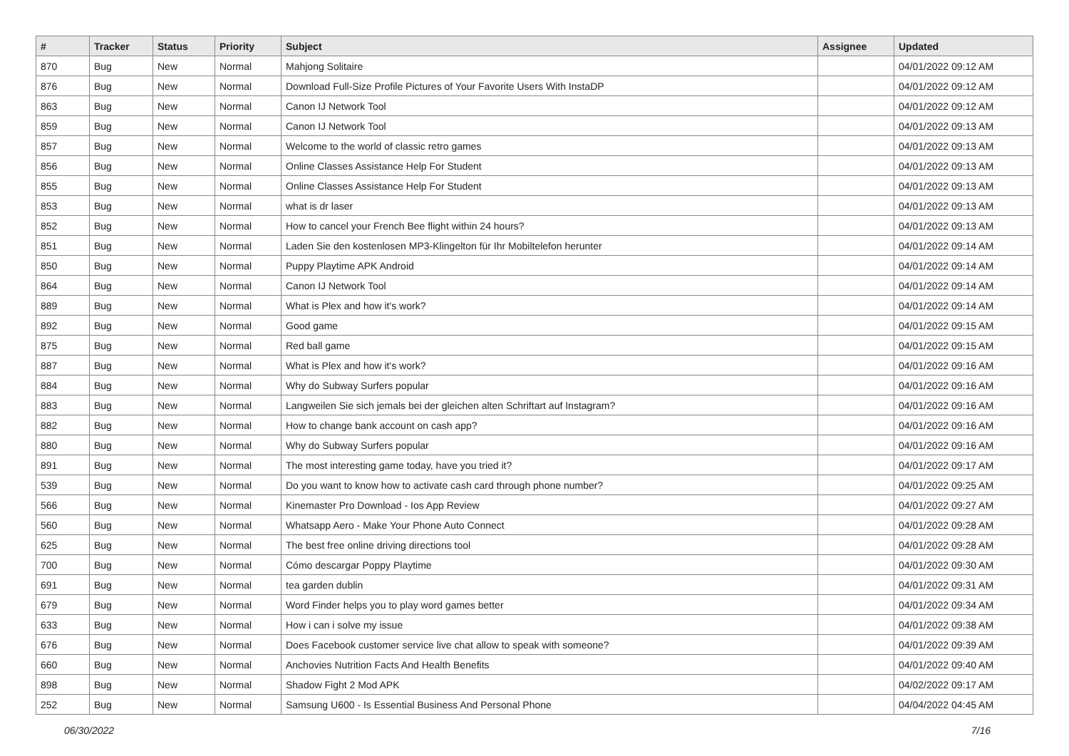| # | Tracker | Status | Priority | Subject | Assignee | Updated |
| --- | --- | --- | --- | --- | --- | --- |
| 870 | Bug | New | Normal | Mahjong Solitaire | | 04/01/2022 09:12 AM |
| 876 | Bug | New | Normal | Download Full-Size Profile Pictures of Your Favorite Users With InstaDP | | 04/01/2022 09:12 AM |
| 863 | Bug | New | Normal | Canon IJ Network Tool | | 04/01/2022 09:12 AM |
| 859 | Bug | New | Normal | Canon IJ Network Tool | | 04/01/2022 09:13 AM |
| 857 | Bug | New | Normal | Welcome to the world of classic retro games | | 04/01/2022 09:13 AM |
| 856 | Bug | New | Normal | Online Classes Assistance Help For Student | | 04/01/2022 09:13 AM |
| 855 | Bug | New | Normal | Online Classes Assistance Help For Student | | 04/01/2022 09:13 AM |
| 853 | Bug | New | Normal | what is dr laser | | 04/01/2022 09:13 AM |
| 852 | Bug | New | Normal | How to cancel your French Bee flight within 24 hours? | | 04/01/2022 09:13 AM |
| 851 | Bug | New | Normal | Laden Sie den kostenlosen MP3-Klingelton für Ihr Mobiltelefon herunter | | 04/01/2022 09:14 AM |
| 850 | Bug | New | Normal | Puppy Playtime APK Android | | 04/01/2022 09:14 AM |
| 864 | Bug | New | Normal | Canon IJ Network Tool | | 04/01/2022 09:14 AM |
| 889 | Bug | New | Normal | What is Plex and how it's work? | | 04/01/2022 09:14 AM |
| 892 | Bug | New | Normal | Good game | | 04/01/2022 09:15 AM |
| 875 | Bug | New | Normal | Red ball game | | 04/01/2022 09:15 AM |
| 887 | Bug | New | Normal | What is Plex and how it's work? | | 04/01/2022 09:16 AM |
| 884 | Bug | New | Normal | Why do Subway Surfers popular | | 04/01/2022 09:16 AM |
| 883 | Bug | New | Normal | Langweilen Sie sich jemals bei der gleichen alten Schriftart auf Instagram? | | 04/01/2022 09:16 AM |
| 882 | Bug | New | Normal | How to change bank account on cash app? | | 04/01/2022 09:16 AM |
| 880 | Bug | New | Normal | Why do Subway Surfers popular | | 04/01/2022 09:16 AM |
| 891 | Bug | New | Normal | The most interesting game today, have you tried it? | | 04/01/2022 09:17 AM |
| 539 | Bug | New | Normal | Do you want to know how to activate cash card through phone number? | | 04/01/2022 09:25 AM |
| 566 | Bug | New | Normal | Kinemaster Pro Download - Ios App Review | | 04/01/2022 09:27 AM |
| 560 | Bug | New | Normal | Whatsapp Aero - Make Your Phone Auto Connect | | 04/01/2022 09:28 AM |
| 625 | Bug | New | Normal | The best free online driving directions tool | | 04/01/2022 09:28 AM |
| 700 | Bug | New | Normal | Cómo descargar Poppy Playtime | | 04/01/2022 09:30 AM |
| 691 | Bug | New | Normal | tea garden dublin | | 04/01/2022 09:31 AM |
| 679 | Bug | New | Normal | Word Finder helps you to play word games better | | 04/01/2022 09:34 AM |
| 633 | Bug | New | Normal | How i can i solve my issue | | 04/01/2022 09:38 AM |
| 676 | Bug | New | Normal | Does Facebook customer service live chat allow to speak with someone? | | 04/01/2022 09:39 AM |
| 660 | Bug | New | Normal | Anchovies Nutrition Facts And Health Benefits | | 04/01/2022 09:40 AM |
| 898 | Bug | New | Normal | Shadow Fight 2 Mod APK | | 04/02/2022 09:17 AM |
| 252 | Bug | New | Normal | Samsung U600 - Is Essential Business And Personal Phone | | 04/04/2022 04:45 AM |
06/30/2022 7/16